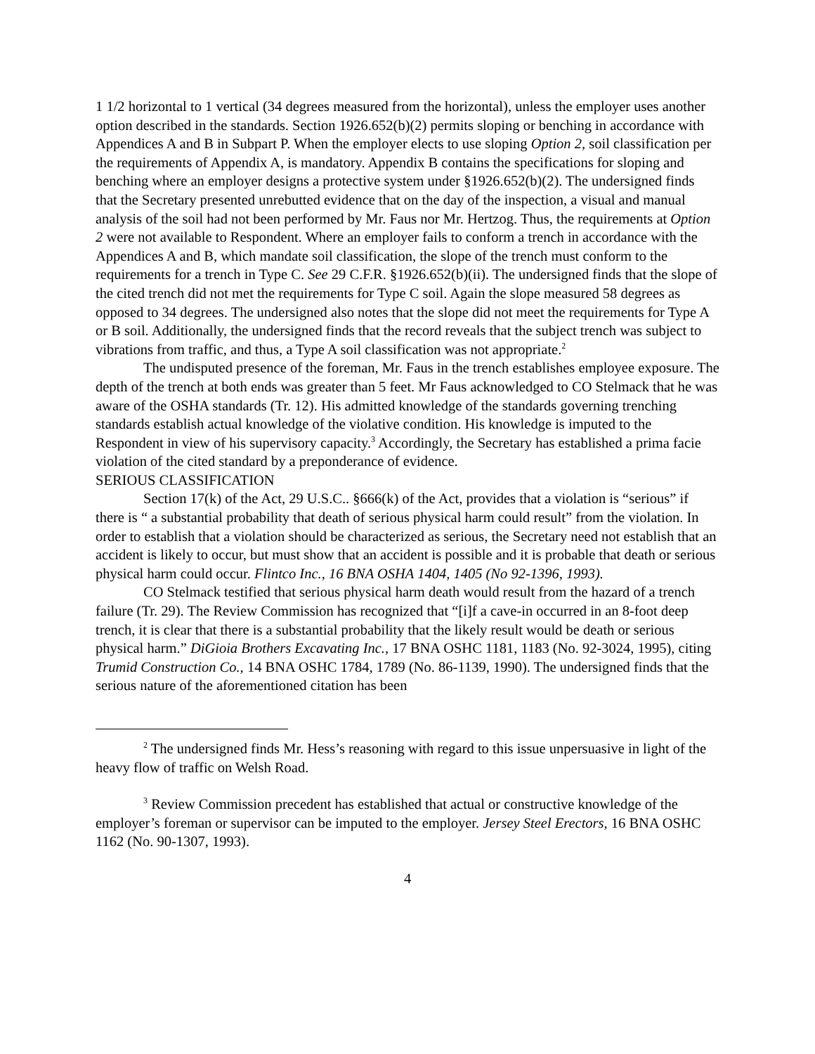1 1/2 horizontal to 1 vertical (34 degrees measured from the horizontal), unless the employer uses another option described in the standards. Section 1926.652(b)(2) permits sloping or benching in accordance with Appendices A and B in Subpart P. When the employer elects to use sloping Option 2, soil classification per the requirements of Appendix A, is mandatory. Appendix B contains the specifications for sloping and benching where an employer designs a protective system under §1926.652(b)(2). The undersigned finds that the Secretary presented unrebutted evidence that on the day of the inspection, a visual and manual analysis of the soil had not been performed by Mr. Faus nor Mr. Hertzog. Thus, the requirements at Option 2 were not available to Respondent. Where an employer fails to conform a trench in accordance with the Appendices A and B, which mandate soil classification, the slope of the trench must conform to the requirements for a trench in Type C. See 29 C.F.R. §1926.652(b)(ii). The undersigned finds that the slope of the cited trench did not met the requirements for Type C soil. Again the slope measured 58 degrees as opposed to 34 degrees. The undersigned also notes that the slope did not meet the requirements for Type A or B soil. Additionally, the undersigned finds that the record reveals that the subject trench was subject to vibrations from traffic, and thus, a Type A soil classification was not appropriate.<sup>2</sup>
The undisputed presence of the foreman, Mr. Faus in the trench establishes employee exposure. The depth of the trench at both ends was greater than 5 feet. Mr Faus acknowledged to CO Stelmack that he was aware of the OSHA standards (Tr. 12). His admitted knowledge of the standards governing trenching standards establish actual knowledge of the violative condition. His knowledge is imputed to the Respondent in view of his supervisory capacity.<sup>3</sup> Accordingly, the Secretary has established a prima facie violation of the cited standard by a preponderance of evidence.
SERIOUS CLASSIFICATION
Section 17(k) of the Act, 29 U.S.C.. §666(k) of the Act, provides that a violation is “serious” if there is “ a substantial probability that death of serious physical harm could result” from the violation. In order to establish that a violation should be characterized as serious, the Secretary need not establish that an accident is likely to occur, but must show that an accident is possible and it is probable that death or serious physical harm could occur. Flintco Inc., 16 BNA OSHA 1404, 1405 (No 92-1396, 1993).
CO Stelmack testified that serious physical harm death would result from the hazard of a trench failure (Tr. 29). The Review Commission has recognized that “[i]f a cave-in occurred in an 8-foot deep trench, it is clear that there is a substantial probability that the likely result would be death or serious physical harm.” DiGioia Brothers Excavating Inc., 17 BNA OSHC 1181, 1183 (No. 92-3024, 1995), citing Trumid Construction Co., 14 BNA OSHC 1784, 1789 (No. 86-1139, 1990). The undersigned finds that the serious nature of the aforementioned citation has been
<sup>2</sup> The undersigned finds Mr. Hess’s reasoning with regard to this issue unpersuasive in light of the heavy flow of traffic on Welsh Road.
<sup>3</sup> Review Commission precedent has established that actual or constructive knowledge of the employer’s foreman or supervisor can be imputed to the employer. Jersey Steel Erectors, 16 BNA OSHC 1162 (No. 90-1307, 1993).
4